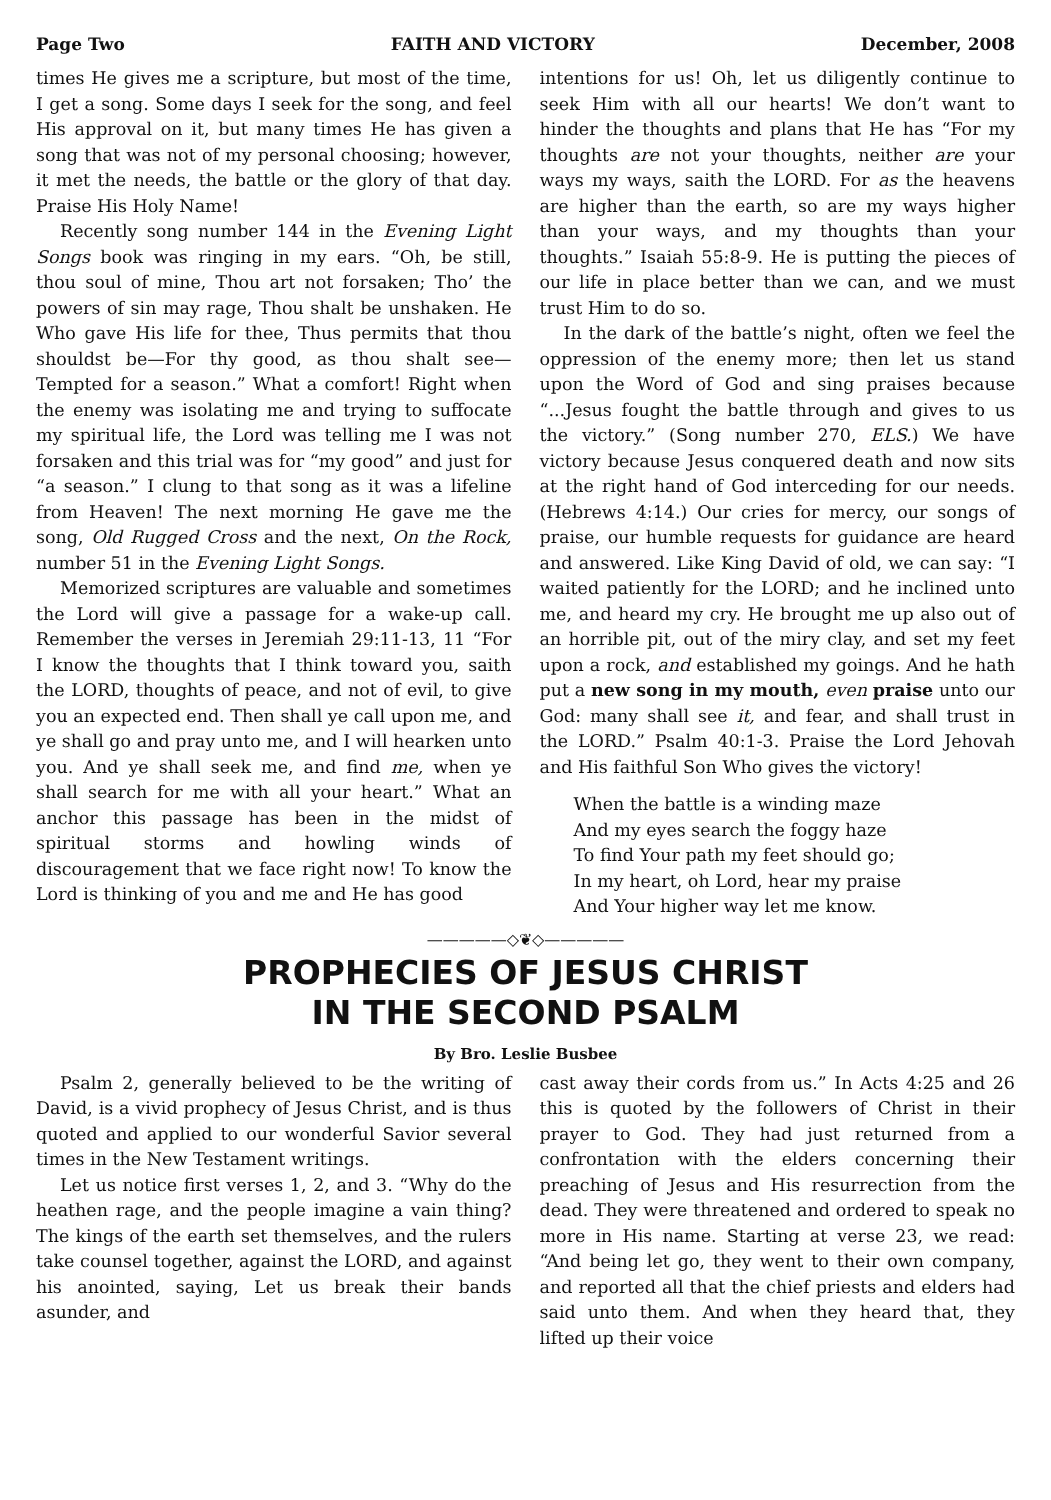Page Two FAITH AND VICTORY December, 2008
times He gives me a scripture, but most of the time, I get a song. Some days I seek for the song, and feel His approval on it, but many times He has given a song that was not of my personal choosing; however, it met the needs, the battle or the glory of that day. Praise His Holy Name!
Recently song number 144 in the Evening Light Songs book was ringing in my ears. “Oh, be still, thou soul of mine, Thou art not forsaken; Tho’ the powers of sin may rage, Thou shalt be unshaken. He Who gave His life for thee, Thus permits that thou shouldst be—For thy good, as thou shalt see—Tempted for a season.” What a comfort! Right when the enemy was isolating me and trying to suffocate my spiritual life, the Lord was telling me I was not forsaken and this trial was for “my good” and just for “a season.” I clung to that song as it was a lifeline from Heaven! The next morning He gave me the song, Old Rugged Cross and the next, On the Rock, number 51 in the Evening Light Songs.
Memorized scriptures are valuable and sometimes the Lord will give a passage for a wake-up call. Remember the verses in Jeremiah 29:11-13, 11 “For I know the thoughts that I think toward you, saith the LORD, thoughts of peace, and not of evil, to give you an expected end. Then shall ye call upon me, and ye shall go and pray unto me, and I will hearken unto you. And ye shall seek me, and find me, when ye shall search for me with all your heart.” What an anchor this passage has been in the midst of spiritual storms and howling winds of discouragement that we face right now! To know the Lord is thinking of you and me and He has good
intentions for us! Oh, let us diligently continue to seek Him with all our hearts! We don’t want to hinder the thoughts and plans that He has “For my thoughts are not your thoughts, neither are your ways my ways, saith the LORD. For as the heavens are higher than the earth, so are my ways higher than your ways, and my thoughts than your thoughts.” Isaiah 55:8-9. He is putting the pieces of our life in place better than we can, and we must trust Him to do so.
In the dark of the battle’s night, often we feel the oppression of the enemy more; then let us stand upon the Word of God and sing praises because “...Jesus fought the battle through and gives to us the victory.” (Song number 270, ELS.) We have victory because Jesus conquered death and now sits at the right hand of God interceding for our needs. (Hebrews 4:14.) Our cries for mercy, our songs of praise, our humble requests for guidance are heard and answered. Like King David of old, we can say: “I waited patiently for the LORD; and he inclined unto me, and heard my cry. He brought me up also out of an horrible pit, out of the miry clay, and set my feet upon a rock, and established my goings. And he hath put a new song in my mouth, even praise unto our God: many shall see it, and fear, and shall trust in the LORD.” Psalm 40:1-3. Praise the Lord Jehovah and His faithful Son Who gives the victory!
When the battle is a winding maze
And my eyes search the foggy haze
To find Your path my feet should go;
In my heart, oh Lord, hear my praise
And Your higher way let me know.
—————◇❦◇—————
PROPHECIES OF JESUS CHRIST
IN THE SECOND PSALM
By Bro. Leslie Busbee
Psalm 2, generally believed to be the writing of David, is a vivid prophecy of Jesus Christ, and is thus quoted and applied to our wonderful Savior several times in the New Testament writings.
Let us notice first verses 1, 2, and 3. “Why do the heathen rage, and the people imagine a vain thing? The kings of the earth set themselves, and the rulers take counsel together, against the LORD, and against his anointed, saying, Let us break their bands asunder, and
cast away their cords from us.” In Acts 4:25 and 26 this is quoted by the followers of Christ in their prayer to God. They had just returned from a confrontation with the elders concerning their preaching of Jesus and His resurrection from the dead. They were threatened and ordered to speak no more in His name. Starting at verse 23, we read: “And being let go, they went to their own company, and reported all that the chief priests and elders had said unto them. And when they heard that, they lifted up their voice